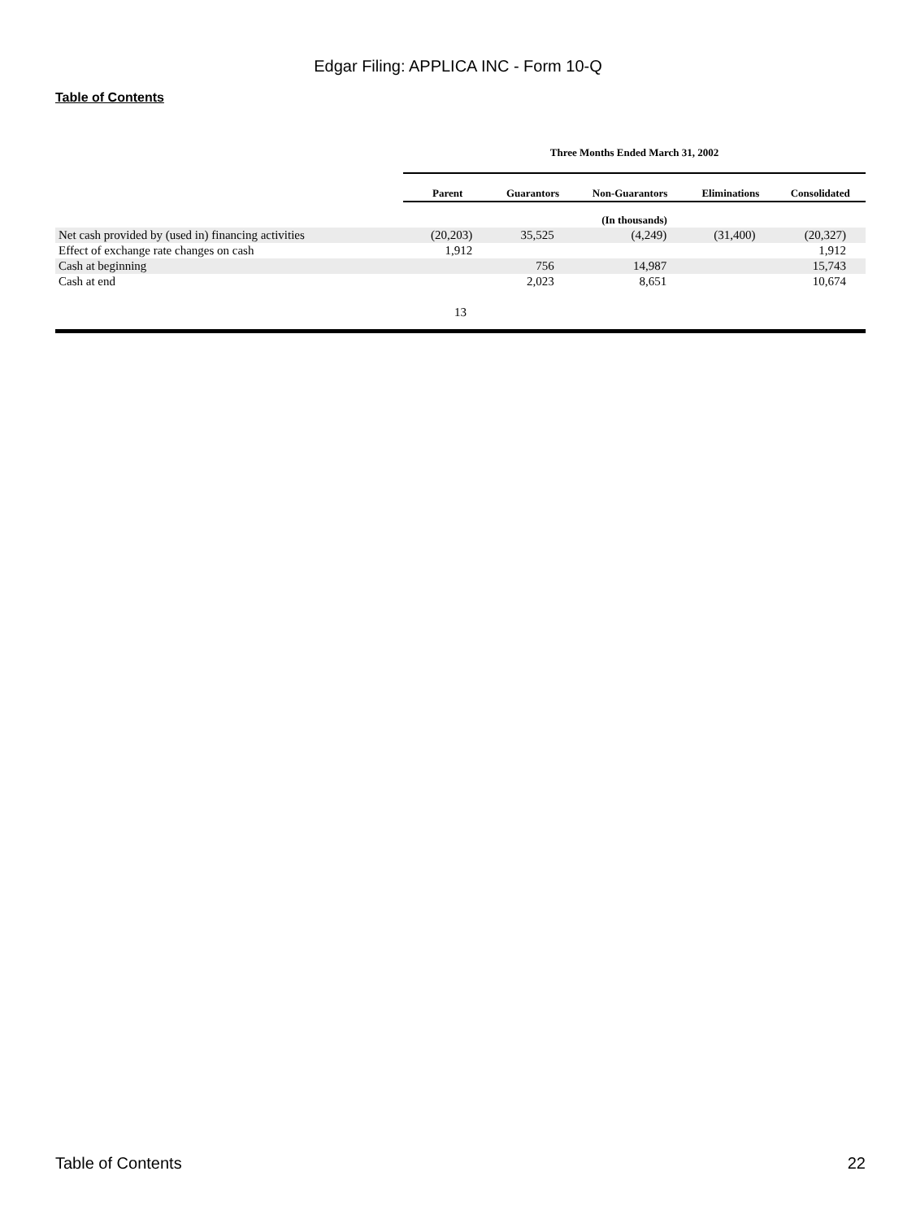Edgar Filing: APPLICA INC - Form 10-Q
Table of Contents
| | Three Months Ended March 31, 2002 | | | | |
| --- | --- | --- | --- | --- | --- |
| | Parent | Guarantors | Non-Guarantors | Eliminations | Consolidated |
| | (In thousands) | | | | |
| Net cash provided by (used in) financing activities | (20,203) | 35,525 | (4,249) | (31,400) | (20,327) |
| Effect of exchange rate changes on cash | 1,912 | | | | 1,912 |
| Cash at beginning | | 756 | 14,987 | | 15,743 |
| Cash at end | | 2,023 | 8,651 | | 10,674 |
13
Table of Contents 22